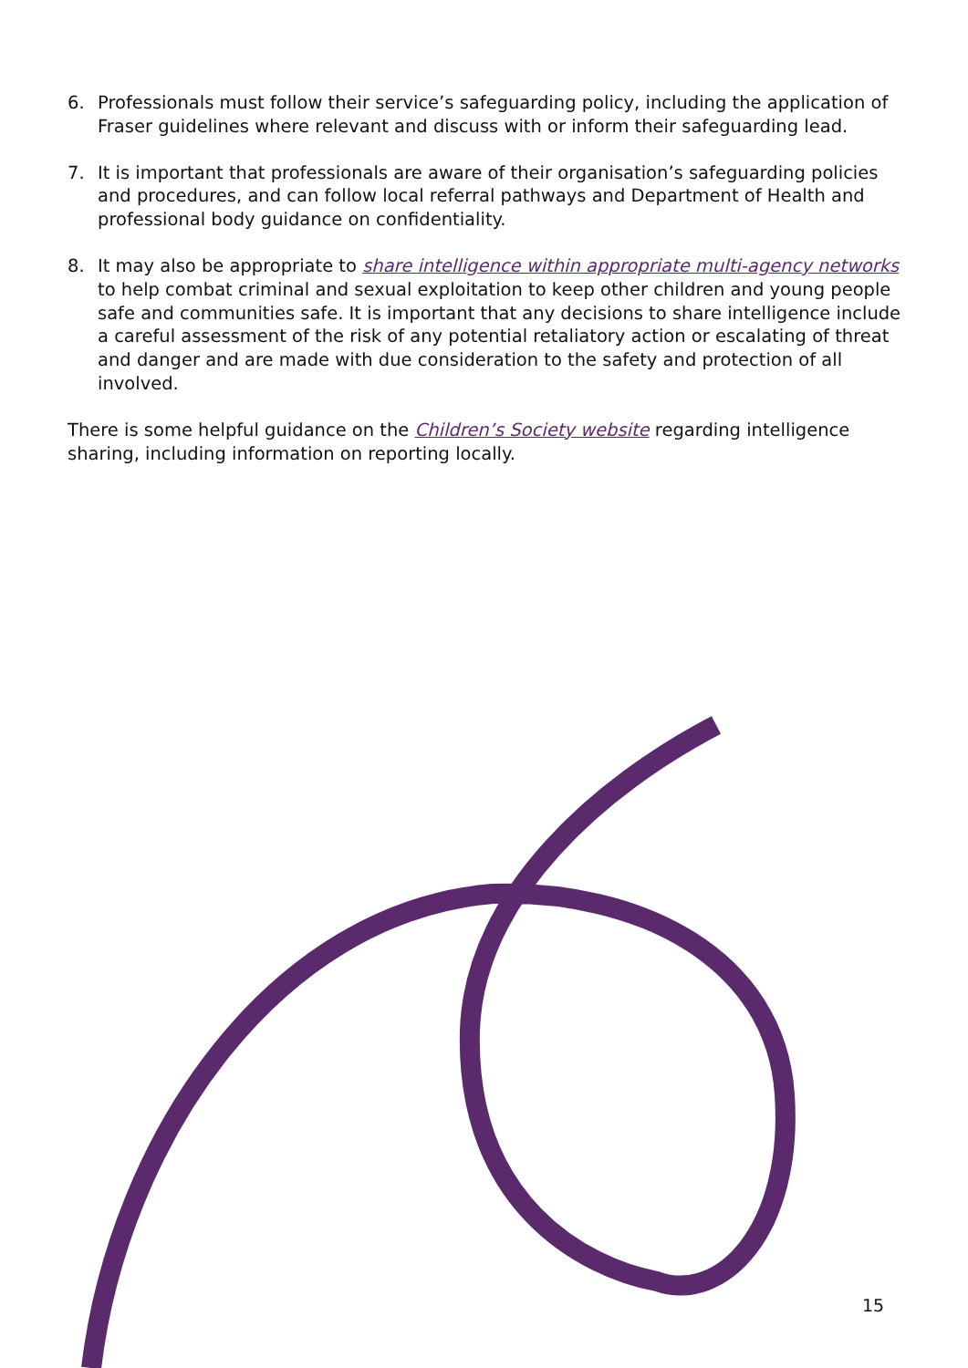6. Professionals must follow their service’s safeguarding policy, including the application of Fraser guidelines where relevant and discuss with or inform their safeguarding lead.
7. It is important that professionals are aware of their organisation’s safeguarding policies and procedures, and can follow local referral pathways and Department of Health and professional body guidance on confidentiality.
8. It may also be appropriate to share intelligence within appropriate multi-agency networks to help combat criminal and sexual exploitation to keep other children and young people safe and communities safe. It is important that any decisions to share intelligence include a careful assessment of the risk of any potential retaliatory action or escalating of threat and danger and are made with due consideration to the safety and protection of all involved.
There is some helpful guidance on the Children’s Society website regarding intelligence sharing, including information on reporting locally.
15